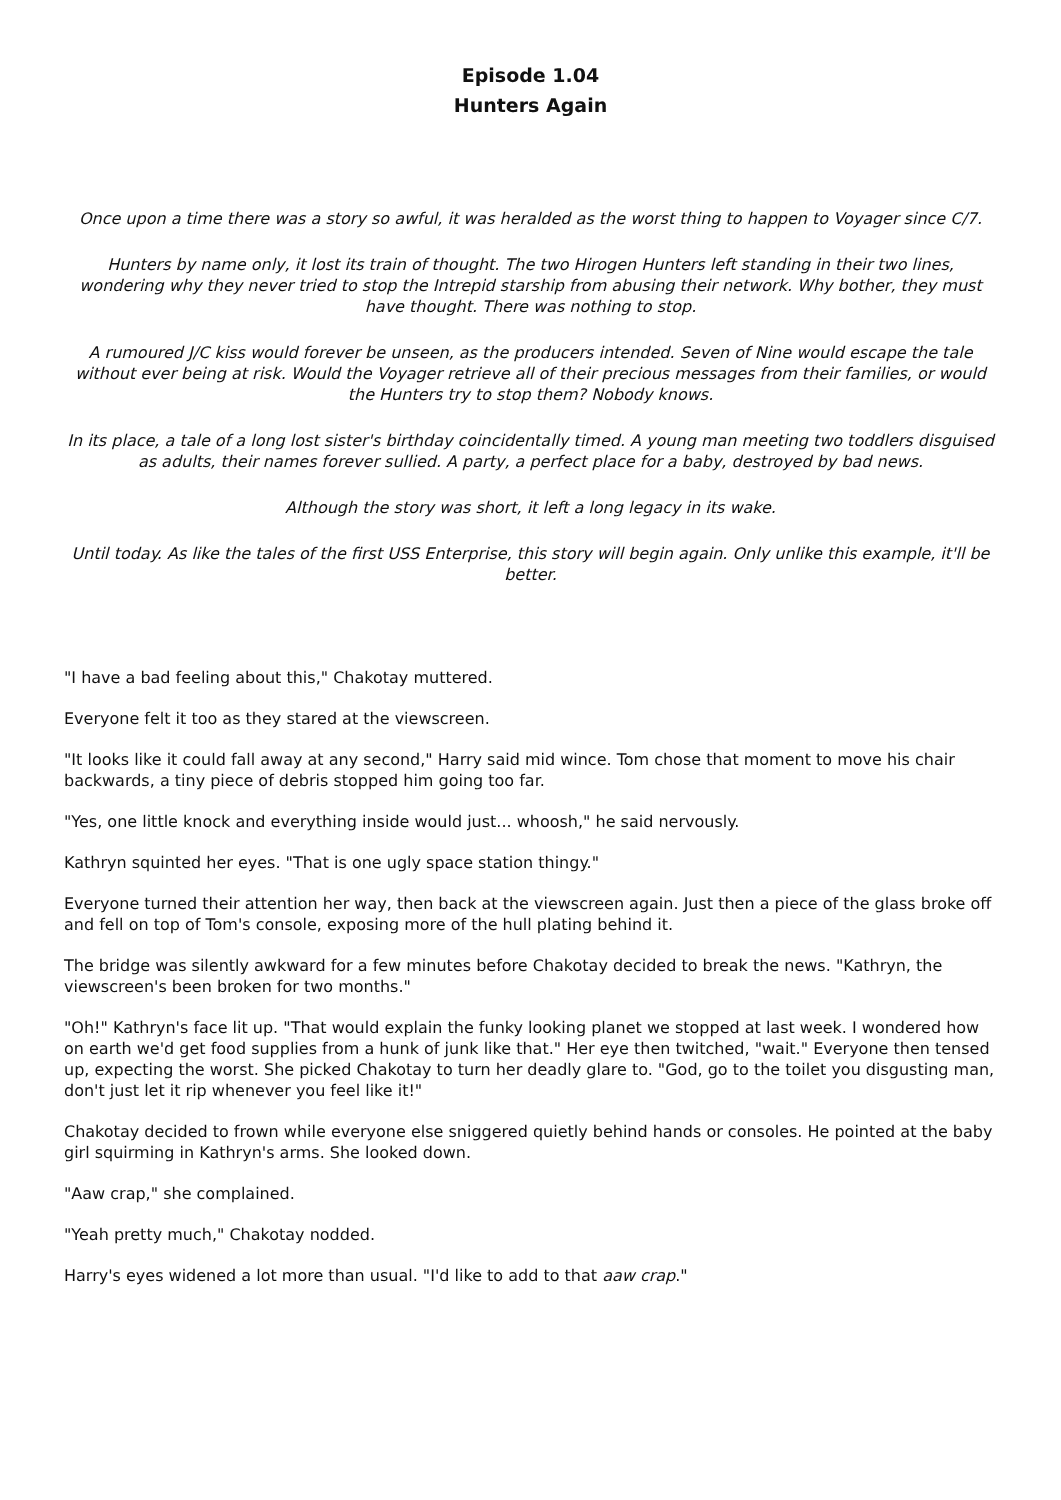Episode 1.04
Hunters Again
Once upon a time there was a story so awful, it was heralded as the worst thing to happen to Voyager since C/7.
Hunters by name only, it lost its train of thought. The two Hirogen Hunters left standing in their two lines, wondering why they never tried to stop the Intrepid starship from abusing their network. Why bother, they must have thought. There was nothing to stop.
A rumoured J/C kiss would forever be unseen, as the producers intended. Seven of Nine would escape the tale without ever being at risk. Would the Voyager retrieve all of their precious messages from their families, or would the Hunters try to stop them? Nobody knows.
In its place, a tale of a long lost sister's birthday coincidentally timed. A young man meeting two toddlers disguised as adults, their names forever sullied. A party, a perfect place for a baby, destroyed by bad news.
Although the story was short, it left a long legacy in its wake.
Until today. As like the tales of the first USS Enterprise, this story will begin again. Only unlike this example, it'll be better.
"I have a bad feeling about this," Chakotay muttered.
Everyone felt it too as they stared at the viewscreen.
"It looks like it could fall away at any second," Harry said mid wince. Tom chose that moment to move his chair backwards, a tiny piece of debris stopped him going too far.
"Yes, one little knock and everything inside would just... whoosh," he said nervously.
Kathryn squinted her eyes. "That is one ugly space station thingy."
Everyone turned their attention her way, then back at the viewscreen again. Just then a piece of the glass broke off and fell on top of Tom's console, exposing more of the hull plating behind it.
The bridge was silently awkward for a few minutes before Chakotay decided to break the news. "Kathryn, the viewscreen's been broken for two months."
"Oh!" Kathryn's face lit up. "That would explain the funky looking planet we stopped at last week. I wondered how on earth we'd get food supplies from a hunk of junk like that." Her eye then twitched, "wait." Everyone then tensed up, expecting the worst. She picked Chakotay to turn her deadly glare to. "God, go to the toilet you disgusting man, don't just let it rip whenever you feel like it!"
Chakotay decided to frown while everyone else sniggered quietly behind hands or consoles. He pointed at the baby girl squirming in Kathryn's arms. She looked down.
"Aaw crap," she complained.
"Yeah pretty much," Chakotay nodded.
Harry's eyes widened a lot more than usual. "I'd like to add to that aaw crap."